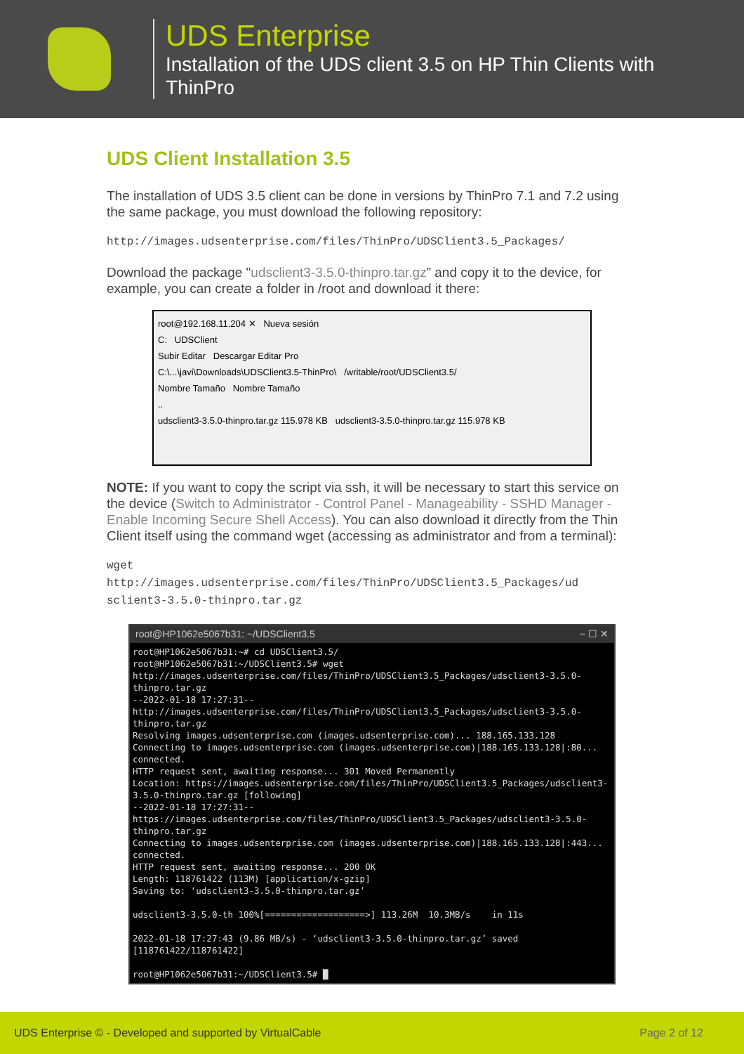UDS Enterprise
Installation of the UDS client 3.5 on HP Thin Clients with
ThinPro
UDS Client Installation 3.5
The installation of UDS 3.5 client can be done in versions by ThinPro 7.1 and 7.2 using the same package, you must download the following repository:
http://images.udsenterprise.com/files/ThinPro/UDSClient3.5_Packages/
Download the package "udsclient3-3.5.0-thinpro.tar.gz” and copy it to the device, for example, you can create a folder in /root and download it there:
root@192.168.11.204 ✕ Nueva sesión
C: UDSClient
Subir Editar Descargar Editar Pro
C:\...\javi\Downloads\UDSClient3.5-ThinPro\ /writable/root/UDSClient3.5/
Nombre Tamaño Nombre Tamaño
..
udsclient3-3.5.0-thinpro.tar.gz 115.978 KB udsclient3-3.5.0-thinpro.tar.gz 115.978 KB
NOTE: If you want to copy the script via ssh, it will be necessary to start this service on the device (Switch to Administrator - Control Panel - Manageability - SSHD Manager - Enable Incoming Secure Shell Access). You can also download it directly from the Thin Client itself using the command wget (accessing as administrator and from a terminal):
wget
http://images.udsenterprise.com/files/ThinPro/UDSClient3.5_Packages/ud sclient3-3.5.0-thinpro.tar.gz
root@HP1062e5067b31: ~/UDSClient3.5 − ☐ ✕
root@HP1062e5067b31:~# cd UDSClient3.5/
root@HP1062e5067b31:~/UDSClient3.5# wget http://images.udsenterprise.com/files/ThinPro/UDSClient3.5_Packages/udsclient3-3.5.0-thinpro.tar.gz
--2022-01-18 17:27:31--  http://images.udsenterprise.com/files/ThinPro/UDSClient3.5_Packages/udsclient3-3.5.0-thinpro.tar.gz
Resolving images.udsenterprise.com (images.udsenterprise.com)... 188.165.133.128
Connecting to images.udsenterprise.com (images.udsenterprise.com)|188.165.133.128|:80... connected.
HTTP request sent, awaiting response... 301 Moved Permanently
Location: https://images.udsenterprise.com/files/ThinPro/UDSClient3.5_Packages/udsclient3-3.5.0-thinpro.tar.gz [following]
--2022-01-18 17:27:31--  https://images.udsenterprise.com/files/ThinPro/UDSClient3.5_Packages/udsclient3-3.5.0-thinpro.tar.gz
Connecting to images.udsenterprise.com (images.udsenterprise.com)|188.165.133.128|:443... connected.
HTTP request sent, awaiting response... 200 OK
Length: 118761422 (113M) [application/x-gzip]
Saving to: ‘udsclient3-3.5.0-thinpro.tar.gz’

udsclient3-3.5.0-th 100%[===================>] 113.26M  10.3MB/s    in 11s

2022-01-18 17:27:43 (9.86 MB/s) - ‘udsclient3-3.5.0-thinpro.tar.gz’ saved [118761422/118761422]

root@HP1062e5067b31:~/UDSClient3.5# █
UDS Enterprise © - Developed and supported by VirtualCable Page 2 of 12